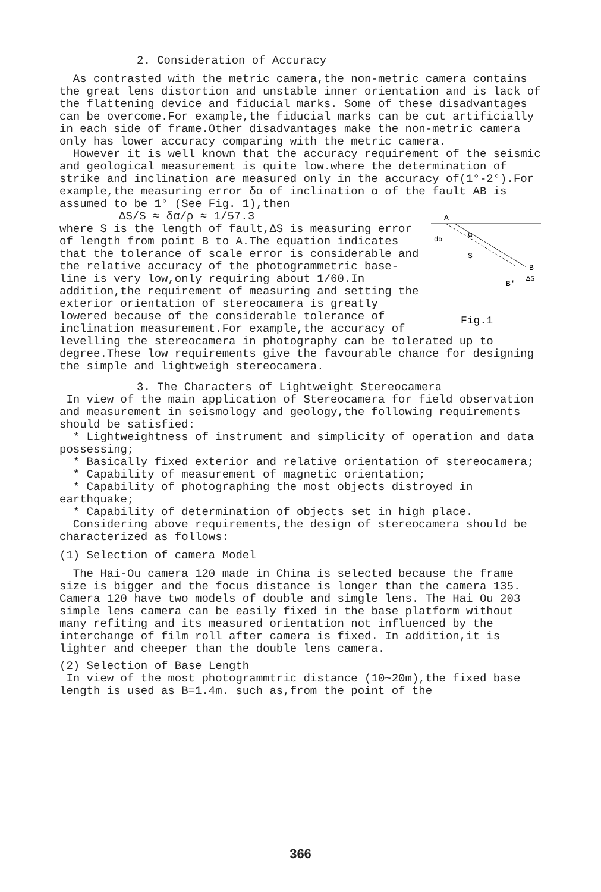2. Consideration of Accuracy
As contrasted with the metric camera,the non-metric camera contains the great lens distortion and unstable inner orientation and is lack of the flattening device and fiducial marks. Some of these disadvantages can be overcome.For example,the fiducial marks can be cut artificially in each side of frame.Other disadvantages make the non-metric camera only has lower accuracy comparing with the metric camera.
However it is well known that the accuracy requirement of the seismic and geological measurement is quite low.where the determination of strike and inclination are measured only in the accuracy of(1°-2°).For example,the measuring error δα of inclination α of the fault AB is assumed to be 1° (See Fig. 1),then
A
α
dα
S
B
ΔS
B'
Fig.1
ΔS/S ≈ δα/ρ ≈ 1/57.3
where S is the length of fault,ΔS is measuring error of length from point B to A.The equation indicates that the tolerance of scale error is considerable and the relative accuracy of the photogrammetric base-line is very low,only requiring about 1/60.In addition,the requirement of measuring and setting the exterior orientation of stereocamera is greatly lowered because of the considerable tolerance of inclination measurement.For example,the accuracy of levelling the stereocamera in photography can be tolerated up to degree.These low requirements give the favourable chance for designing the simple and lightweigh stereocamera.
3. The Characters of Lightweight Stereocamera
In view of the main application of Stereocamera for field observation and measurement in seismology and geology,the following requirements should be satisfied:
* Lightweightness of instrument and simplicity of operation and data possessing;
* Basically fixed exterior and relative orientation of stereocamera;
* Capability of measurement of magnetic orientation;
* Capability of photographing the most objects distroyed in earthquake;
* Capability of determination of objects set in high place.
Considering above requirements,the design of stereocamera should be characterized as follows:
(1) Selection of camera Model
The Hai-Ou camera 120 made in China is selected because the frame size is bigger and the focus distance is longer than the camera 135. Camera 120 have two models of double and simgle lens. The Hai Ou 203 simple lens camera can be easily fixed in the base platform without many refiting and its measured orientation not influenced by the interchange of film roll after camera is fixed. In addition,it is lighter and cheeper than the double lens camera.
(2) Selection of Base Length
In view of the most photogrammtric distance (10~20m),the fixed base length is used as B=1.4m. such as,from the point of the
366